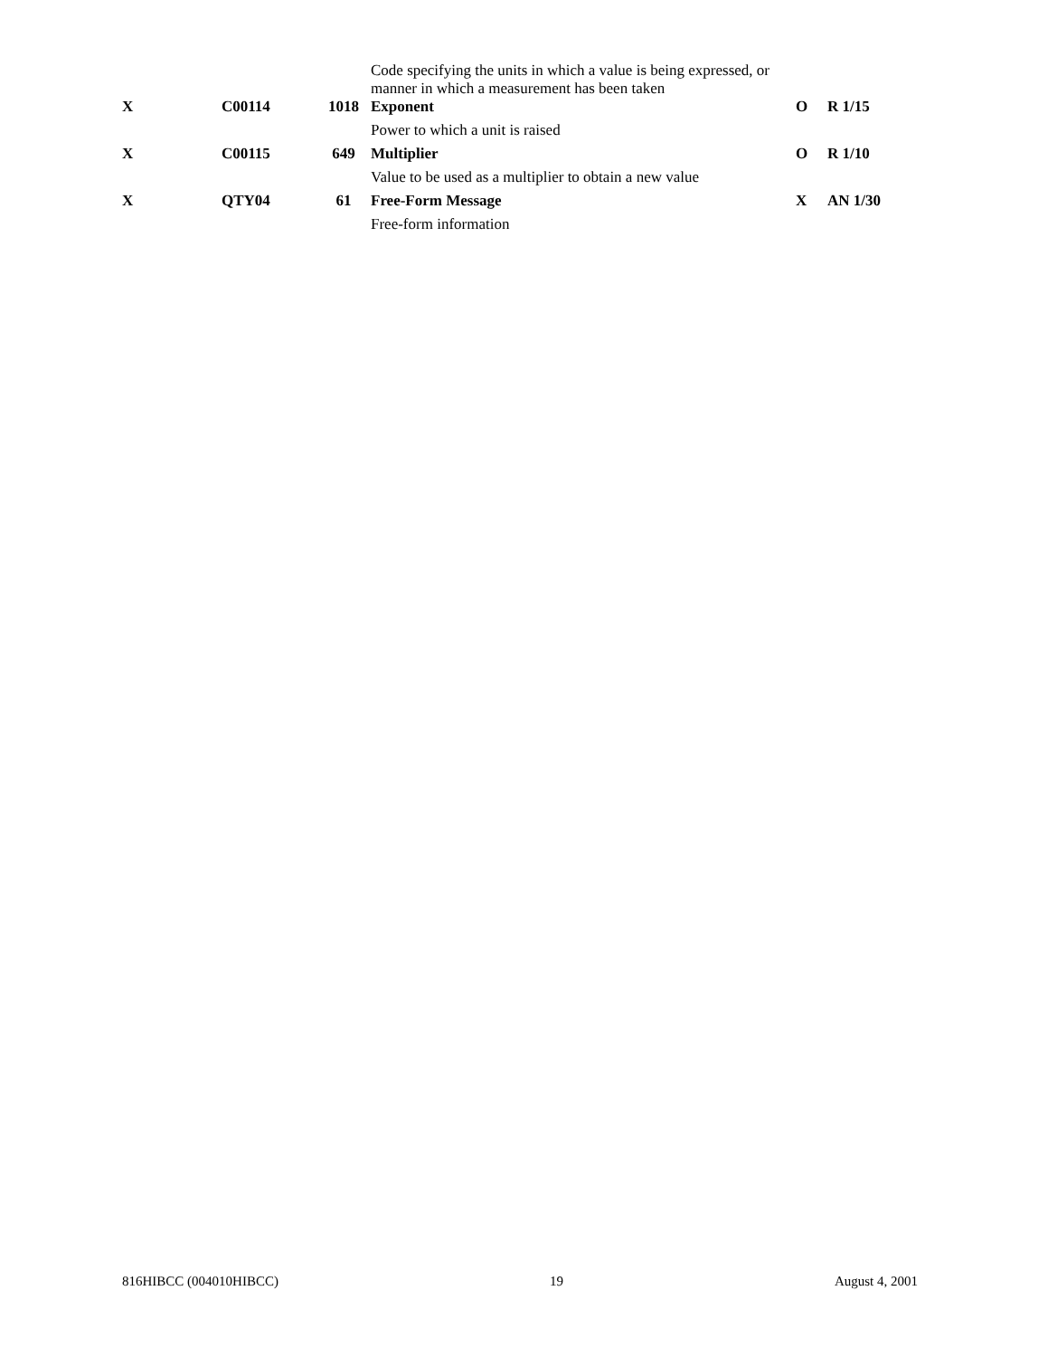| | | | Code specifying the units in which a value is being expressed, or manner in which a measurement has been taken | | |
| X | C00114 | 1018 | Exponent | O | R 1/15 |
| | | | Power to which a unit is raised | | |
| X | C00115 | 649 | Multiplier | O | R 1/10 |
| | | | Value to be used as a multiplier to obtain a new value | | |
| X | QTY04 | 61 | Free-Form Message | X | AN 1/30 |
| | | | Free-form information | | |
816HIBCC (004010HIBCC) 19 August 4, 2001